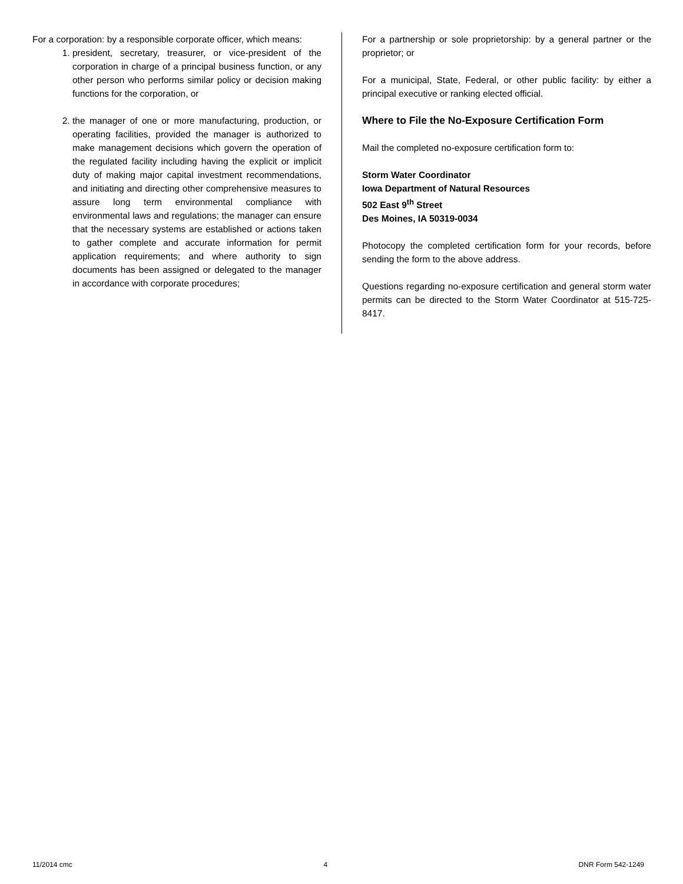For a corporation: by a responsible corporate officer, which means:
1. president, secretary, treasurer, or vice-president of the corporation in charge of a principal business function, or any other person who performs similar policy or decision making functions for the corporation, or
2. the manager of one or more manufacturing, production, or operating facilities, provided the manager is authorized to make management decisions which govern the operation of the regulated facility including having the explicit or implicit duty of making major capital investment recommendations, and initiating and directing other comprehensive measures to assure long term environmental compliance with environmental laws and regulations; the manager can ensure that the necessary systems are established or actions taken to gather complete and accurate information for permit application requirements; and where authority to sign documents has been assigned or delegated to the manager in accordance with corporate procedures;
For a partnership or sole proprietorship: by a general partner or the proprietor; or
For a municipal, State, Federal, or other public facility: by either a principal executive or ranking elected official.
Where to File the No-Exposure Certification Form
Mail the completed no-exposure certification form to:
Storm Water Coordinator
Iowa Department of Natural Resources
502 East 9<sup>th</sup> Street
Des Moines, IA 50319-0034
Photocopy the completed certification form for your records, before sending the form to the above address.
Questions regarding no-exposure certification and general storm water permits can be directed to the Storm Water Coordinator at 515-725-8417.
11/2014 cmc 4 DNR Form 542-1249